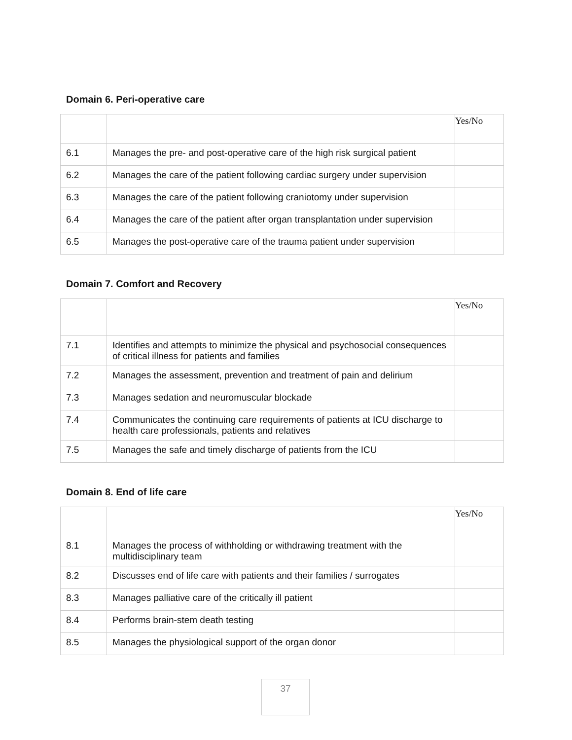Domain 6. Peri-operative care
| | | Yes/No |
| 6.1 | Manages the pre- and post-operative care of the high risk surgical patient | |
| 6.2 | Manages the care of the patient following cardiac surgery under supervision | |
| 6.3 | Manages the care of the patient following craniotomy under supervision | |
| 6.4 | Manages the care of the patient after organ transplantation under supervision | |
| 6.5 | Manages the post-operative care of the trauma patient under supervision | |
Domain 7. Comfort and Recovery
| | | Yes/No |
| 7.1 | Identifies and attempts to minimize the physical and psychosocial consequences of critical illness for patients and families | |
| 7.2 | Manages the assessment, prevention and treatment of pain and delirium | |
| 7.3 | Manages sedation and neuromuscular blockade | |
| 7.4 | Communicates the continuing care requirements of patients at ICU discharge to health care professionals, patients and relatives | |
| 7.5 | Manages the safe and timely discharge of patients from the ICU | |
Domain 8. End of life care
| | | Yes/No |
| 8.1 | Manages the process of withholding or withdrawing treatment with the multidisciplinary team | |
| 8.2 | Discusses end of life care with patients and their families / surrogates | |
| 8.3 | Manages palliative care of the critically ill patient | |
| 8.4 | Performs brain-stem death testing | |
| 8.5 | Manages the physiological support of the organ donor | |
37